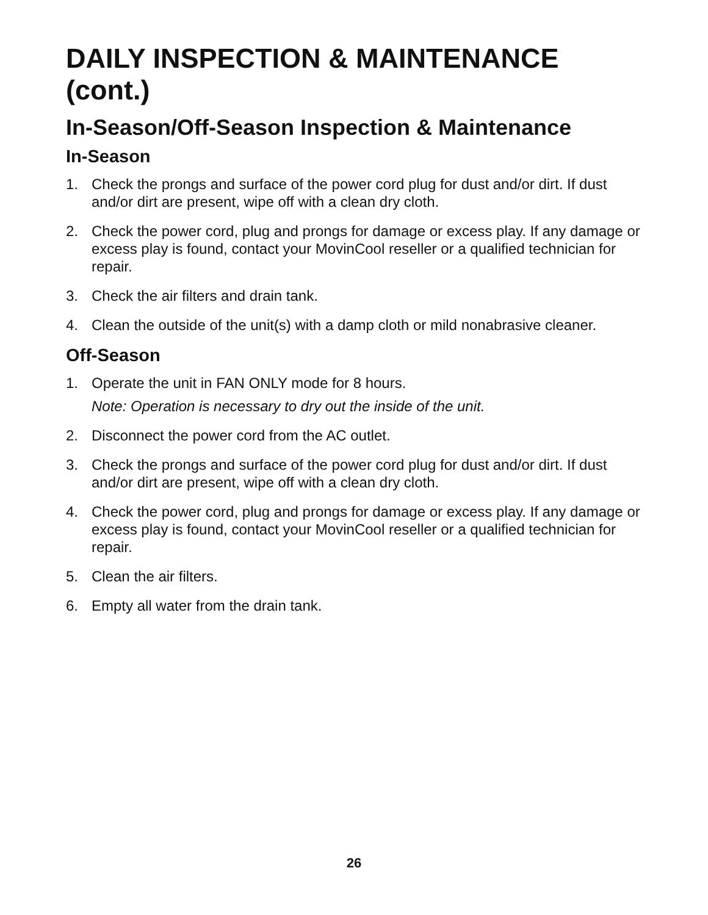DAILY INSPECTION & MAINTENANCE (cont.)
In-Season/Off-Season Inspection & Maintenance
In-Season
1. Check the prongs and surface of the power cord plug for dust and/or dirt. If dust and/or dirt are present, wipe off with a clean dry cloth.
2. Check the power cord, plug and prongs for damage or excess play. If any damage or excess play is found, contact your MovinCool reseller or a qualified technician for repair.
3. Check the air filters and drain tank.
4. Clean the outside of the unit(s) with a damp cloth or mild nonabrasive cleaner.
Off-Season
1. Operate the unit in FAN ONLY mode for 8 hours.
Note: Operation is necessary to dry out the inside of the unit.
2. Disconnect the power cord from the AC outlet.
3. Check the prongs and surface of the power cord plug for dust and/or dirt. If dust and/or dirt are present, wipe off with a clean dry cloth.
4. Check the power cord, plug and prongs for damage or excess play. If any damage or excess play is found, contact your MovinCool reseller or a qualified technician for repair.
5. Clean the air filters.
6. Empty all water from the drain tank.
26